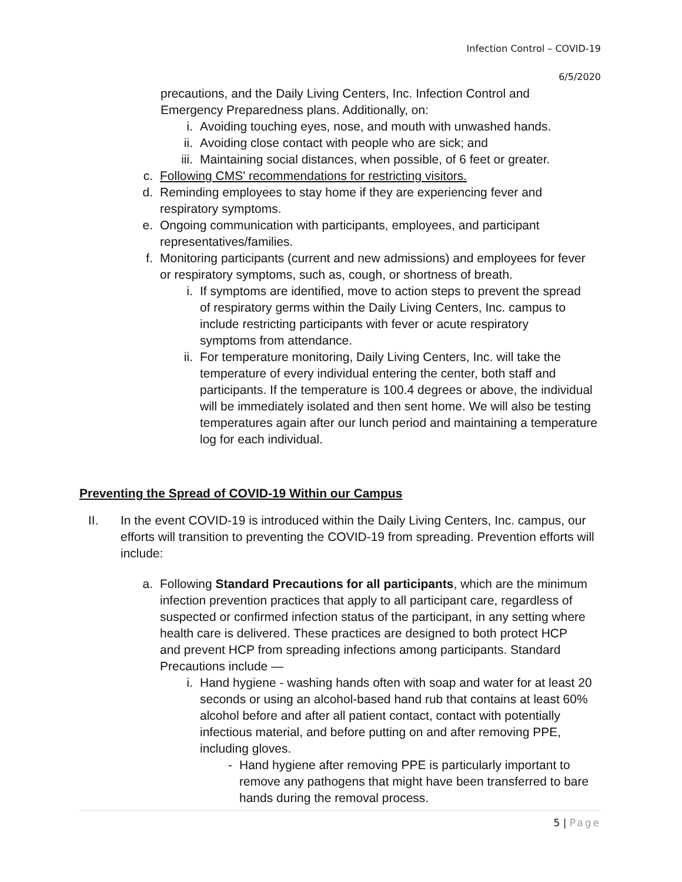Infection Control – COVID-19
6/5/2020
precautions, and the Daily Living Centers, Inc. Infection Control and Emergency Preparedness plans. Additionally, on:
i. Avoiding touching eyes, nose, and mouth with unwashed hands.
ii. Avoiding close contact with people who are sick; and
iii. Maintaining social distances, when possible, of 6 feet or greater.
c. Following CMS' recommendations for restricting visitors.
d. Reminding employees to stay home if they are experiencing fever and respiratory symptoms.
e. Ongoing communication with participants, employees, and participant representatives/families.
f. Monitoring participants (current and new admissions) and employees for fever or respiratory symptoms, such as, cough, or shortness of breath.
i. If symptoms are identified, move to action steps to prevent the spread of respiratory germs within the Daily Living Centers, Inc. campus to include restricting participants with fever or acute respiratory symptoms from attendance.
ii. For temperature monitoring, Daily Living Centers, Inc. will take the temperature of every individual entering the center, both staff and participants. If the temperature is 100.4 degrees or above, the individual will be immediately isolated and then sent home. We will also be testing temperatures again after our lunch period and maintaining a temperature log for each individual.
Preventing the Spread of COVID-19 Within our Campus
II. In the event COVID-19 is introduced within the Daily Living Centers, Inc. campus, our efforts will transition to preventing the COVID-19 from spreading. Prevention efforts will include:
a. Following Standard Precautions for all participants, which are the minimum infection prevention practices that apply to all participant care, regardless of suspected or confirmed infection status of the participant, in any setting where health care is delivered. These practices are designed to both protect HCP and prevent HCP from spreading infections among participants. Standard Precautions include —
i. Hand hygiene - washing hands often with soap and water for at least 20 seconds or using an alcohol-based hand rub that contains at least 60% alcohol before and after all patient contact, contact with potentially infectious material, and before putting on and after removing PPE, including gloves.
- Hand hygiene after removing PPE is particularly important to remove any pathogens that might have been transferred to bare hands during the removal process.
5 | Page